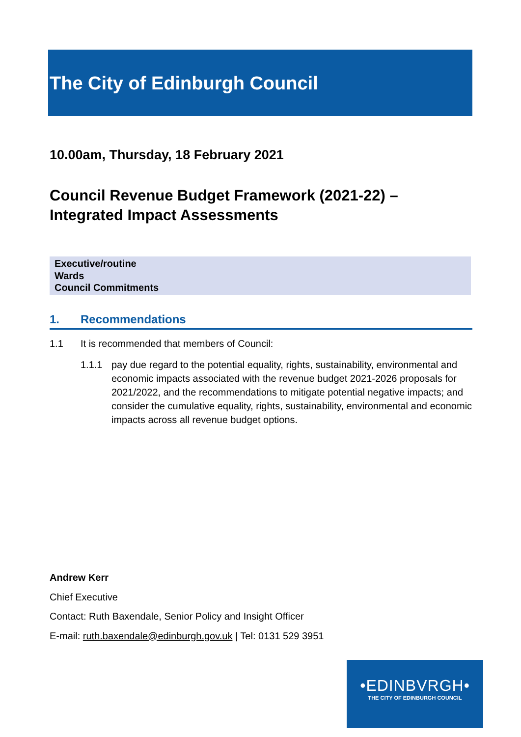The City of Edinburgh Council
10.00am, Thursday, 18 February 2021
Council Revenue Budget Framework (2021-22) –
Integrated Impact Assessments
Executive/routine
Wards
Council Commitments
1. Recommendations
1.1 It is recommended that members of Council:
1.1.1 pay due regard to the potential equality, rights, sustainability, environmental and economic impacts associated with the revenue budget 2021-2026 proposals for 2021/2022, and the recommendations to mitigate potential negative impacts; and consider the cumulative equality, rights, sustainability, environmental and economic impacts across all revenue budget options.
Andrew Kerr
Chief Executive
Contact: Ruth Baxendale, Senior Policy and Insight Officer
E-mail: ruth.baxendale@edinburgh.gov.uk | Tel: 0131 529 3951
•EDINBVRGH•
THE CITY OF EDINBURGH COUNCIL